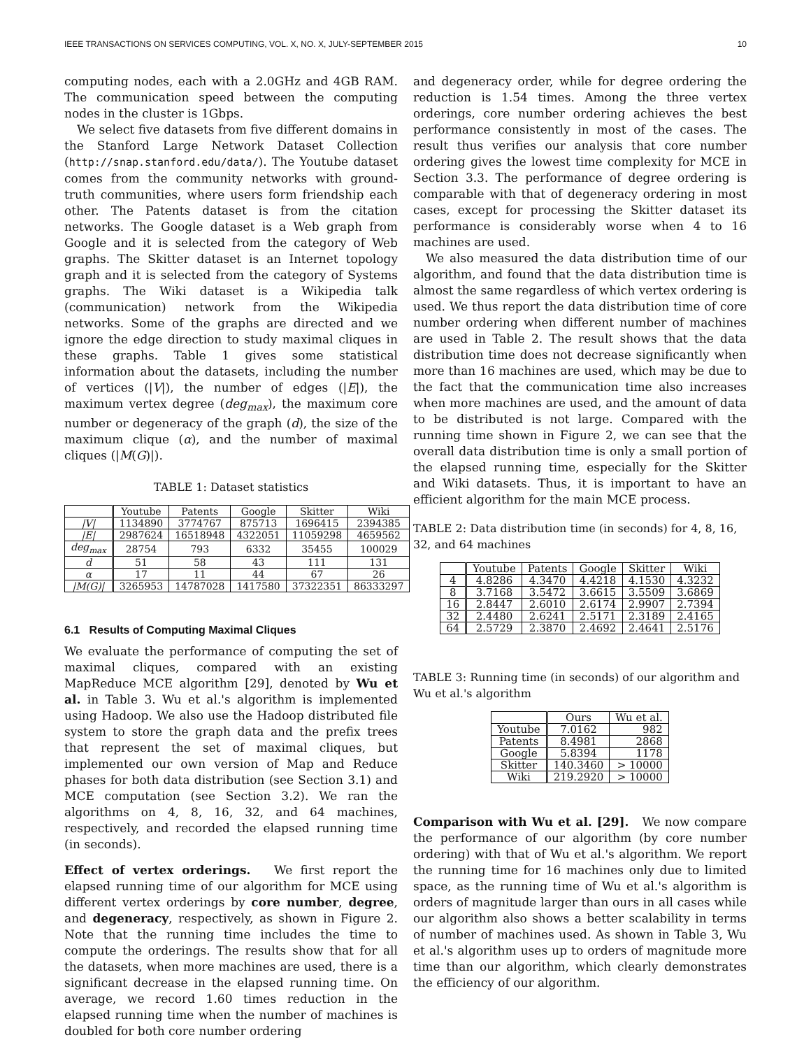IEEE TRANSACTIONS ON SERVICES COMPUTING, VOL. X, NO. X, JULY-SEPTEMBER 2015 10
computing nodes, each with a 2.0GHz and 4GB RAM. The communication speed between the computing nodes in the cluster is 1Gbps.
We select five datasets from five different domains in the Stanford Large Network Dataset Collection (http://snap.stanford.edu/data/). The Youtube dataset comes from the community networks with ground-truth communities, where users form friendship each other. The Patents dataset is from the citation networks. The Google dataset is a Web graph from Google and it is selected from the category of Web graphs. The Skitter dataset is an Internet topology graph and it is selected from the category of Systems graphs. The Wiki dataset is a Wikipedia talk (communication) network from the Wikipedia networks. Some of the graphs are directed and we ignore the edge direction to study maximal cliques in these graphs. Table 1 gives some statistical information about the datasets, including the number of vertices (|V|), the number of edges (|E|), the maximum vertex degree (deg<sub>max</sub>), the maximum core number or degeneracy of the graph (d), the size of the maximum clique (α), and the number of maximal cliques (|M(G)|).
TABLE 1: Dataset statistics
| | Youtube | Patents | Google | Skitter | Wiki |
| --- | --- | --- | --- | --- | --- |
| /V/ | 1134890 | 3774767 | 875713 | 1696415 | 2394385 |
| /E/ | 2987624 | 16518948 | 4322051 | 11059298 | 4659562 |
| deg<sub>max</sub> | 28754 | 793 | 6332 | 35455 | 100029 |
| d | 51 | 58 | 43 | 111 | 131 |
| α | 17 | 11 | 44 | 67 | 26 |
| /M(G)/ | 3265953 | 14787028 | 1417580 | 37322351 | 86333297 |
6.1 Results of Computing Maximal Cliques
We evaluate the performance of computing the set of maximal cliques, compared with an existing MapReduce MCE algorithm [29], denoted by Wu et al. in Table 3. Wu et al.'s algorithm is implemented using Hadoop. We also use the Hadoop distributed file system to store the graph data and the prefix trees that represent the set of maximal cliques, but implemented our own version of Map and Reduce phases for both data distribution (see Section 3.1) and MCE computation (see Section 3.2). We ran the algorithms on 4, 8, 16, 32, and 64 machines, respectively, and recorded the elapsed running time (in seconds).
Effect of vertex orderings. We first report the elapsed running time of our algorithm for MCE using different vertex orderings by core number, degree, and degeneracy, respectively, as shown in Figure 2. Note that the running time includes the time to compute the orderings. The results show that for all the datasets, when more machines are used, there is a significant decrease in the elapsed running time. On average, we record 1.60 times reduction in the elapsed running time when the number of machines is doubled for both core number ordering
and degeneracy order, while for degree ordering the reduction is 1.54 times. Among the three vertex orderings, core number ordering achieves the best performance consistently in most of the cases. The result thus verifies our analysis that core number ordering gives the lowest time complexity for MCE in Section 3.3. The performance of degree ordering is comparable with that of degeneracy ordering in most cases, except for processing the Skitter dataset its performance is considerably worse when 4 to 16 machines are used.
We also measured the data distribution time of our algorithm, and found that the data distribution time is almost the same regardless of which vertex ordering is used. We thus report the data distribution time of core number ordering when different number of machines are used in Table 2. The result shows that the data distribution time does not decrease significantly when more than 16 machines are used, which may be due to the fact that the communication time also increases when more machines are used, and the amount of data to be distributed is not large. Compared with the running time shown in Figure 2, we can see that the overall data distribution time is only a small portion of the elapsed running time, especially for the Skitter and Wiki datasets. Thus, it is important to have an efficient algorithm for the main MCE process.
TABLE 2: Data distribution time (in seconds) for 4, 8, 16, 32, and 64 machines
| | Youtube | Patents | Google | Skitter | Wiki |
| --- | --- | --- | --- | --- | --- |
| 4 | 4.8286 | 4.3470 | 4.4218 | 4.1530 | 4.3232 |
| 8 | 3.7168 | 3.5472 | 3.6615 | 3.5509 | 3.6869 |
| 16 | 2.8447 | 2.6010 | 2.6174 | 2.9907 | 2.7394 |
| 32 | 2.4480 | 2.6241 | 2.5171 | 2.3189 | 2.4165 |
| 64 | 2.5729 | 2.3870 | 2.4692 | 2.4641 | 2.5176 |
TABLE 3: Running time (in seconds) of our algorithm and Wu et al.'s algorithm
| | Ours | Wu et al. |
| --- | --- | --- |
| Youtube | 7.0162 | 982 |
| Patents | 8.4981 | 2868 |
| Google | 5.8394 | 1178 |
| Skitter | 140.3460 | > 10000 |
| Wiki | 219.2920 | > 10000 |
Comparison with Wu et al. [29]. We now compare the performance of our algorithm (by core number ordering) with that of Wu et al.'s algorithm. We report the running time for 16 machines only due to limited space, as the running time of Wu et al.'s algorithm is orders of magnitude larger than ours in all cases while our algorithm also shows a better scalability in terms of number of machines used. As shown in Table 3, Wu et al.'s algorithm uses up to orders of magnitude more time than our algorithm, which clearly demonstrates the efficiency of our algorithm.